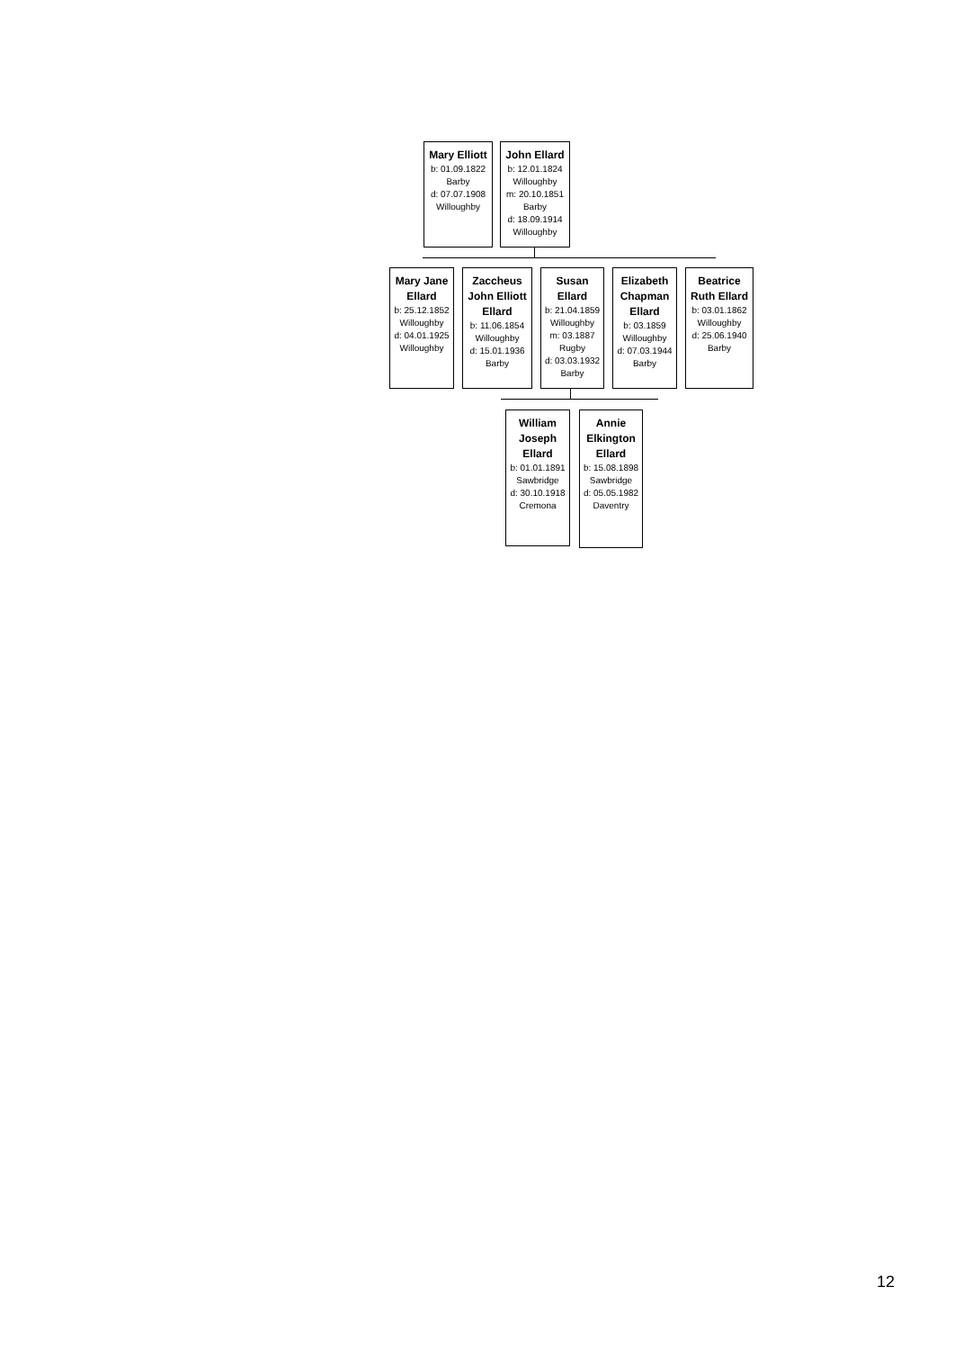Mary Elliott
b: 01.09.1822
Barby
d: 07.07.1908
Willoughby
John Ellard
b: 12.01.1824
Willoughby
m: 20.10.1851
Barby
d: 18.09.1914
Willoughby
Mary Jane Ellard
b: 25.12.1852
Willoughby
d: 04.01.1925
Willoughby
Zaccheus John Elliott Ellard
b: 11.06.1854
Willoughby
d: 15.01.1936
Barby
Susan Ellard
b: 21.04.1859
Willoughby
m: 03.1887
Rugby
d: 03.03.1932
Barby
Elizabeth Chapman Ellard
b: 03.1859
Willoughby
d: 07.03.1944
Barby
Beatrice Ruth Ellard
b: 03.01.1862
Willoughby
d: 25.06.1940
Barby
William Joseph Ellard
b: 01.01.1891
Sawbridge
d: 30.10.1918
Cremona
Annie Elkington Ellard
b: 15.08.1898
Sawbridge
d: 05.05.1982
Daventry
12